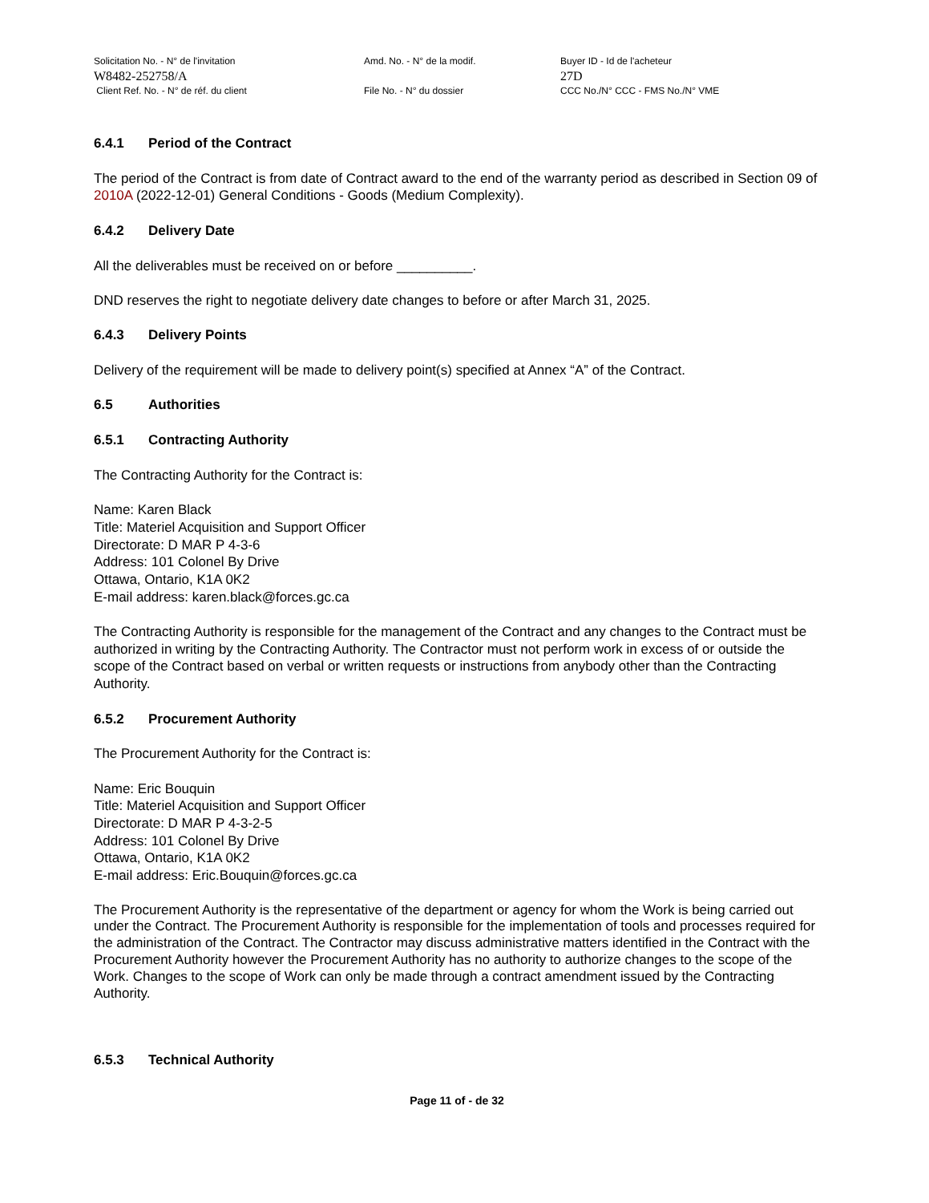Solicitation No. - N° de l'invitation
W8482-252758/A
Client Ref. No. - N° de réf. du client
Amd. No. - N° de la modif.
File No. - N° du dossier
Buyer ID - Id de l'acheteur
27D
CCC No./N° CCC - FMS No./N° VME
6.4.1 Period of the Contract
The period of the Contract is from date of Contract award to the end of the warranty period as described in Section 09 of 2010A (2022-12-01) General Conditions - Goods (Medium Complexity).
6.4.2 Delivery Date
All the deliverables must be received on or before __________.
DND reserves the right to negotiate delivery date changes to before or after March 31, 2025.
6.4.3 Delivery Points
Delivery of the requirement will be made to delivery point(s) specified at Annex “A” of the Contract.
6.5 Authorities
6.5.1 Contracting Authority
The Contracting Authority for the Contract is:
Name: Karen Black
Title: Materiel Acquisition and Support Officer
Directorate: D MAR P 4-3-6
Address: 101 Colonel By Drive
Ottawa, Ontario, K1A 0K2
E-mail address: karen.black@forces.gc.ca
The Contracting Authority is responsible for the management of the Contract and any changes to the Contract must be authorized in writing by the Contracting Authority. The Contractor must not perform work in excess of or outside the scope of the Contract based on verbal or written requests or instructions from anybody other than the Contracting Authority.
6.5.2 Procurement Authority
The Procurement Authority for the Contract is:
Name: Eric Bouquin
Title: Materiel Acquisition and Support Officer
Directorate: D MAR P 4-3-2-5
Address: 101 Colonel By Drive
Ottawa, Ontario, K1A 0K2
E-mail address: Eric.Bouquin@forces.gc.ca
The Procurement Authority is the representative of the department or agency for whom the Work is being carried out under the Contract. The Procurement Authority is responsible for the implementation of tools and processes required for the administration of the Contract. The Contractor may discuss administrative matters identified in the Contract with the Procurement Authority however the Procurement Authority has no authority to authorize changes to the scope of the Work. Changes to the scope of Work can only be made through a contract amendment issued by the Contracting Authority.
6.5.3 Technical Authority
Page 11 of - de 32